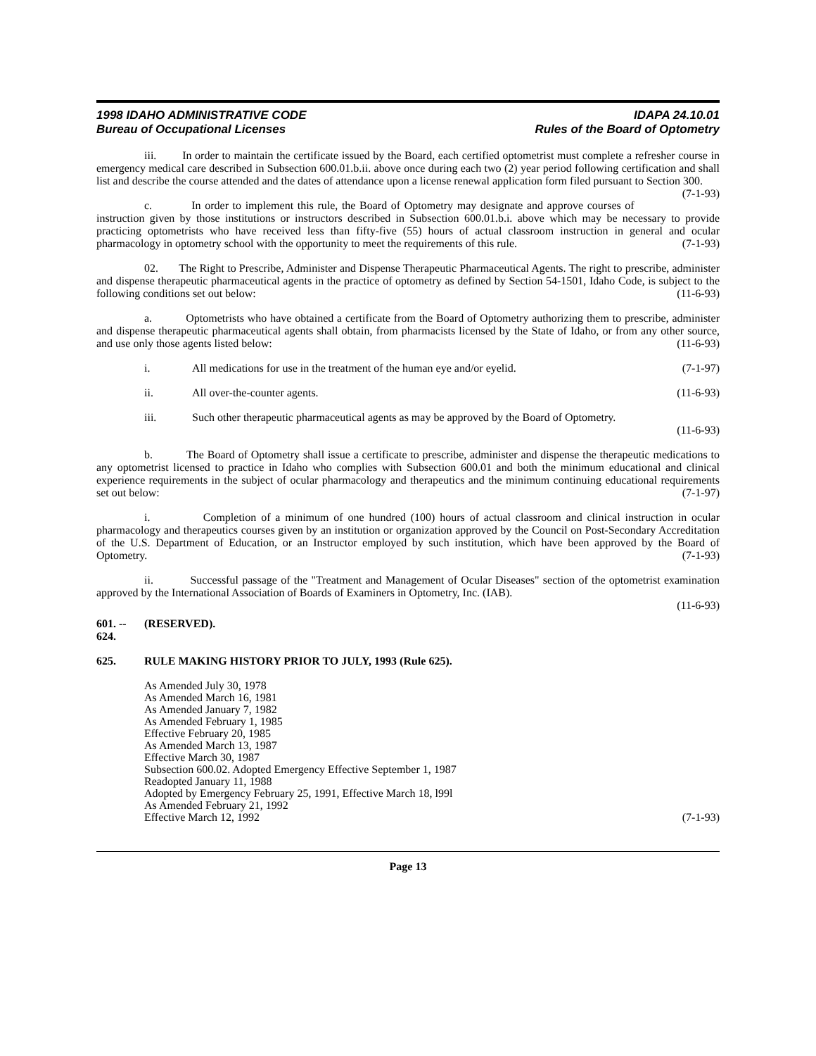1998 IDAHO ADMINISTRATIVE CODE
Bureau of Occupational Licenses
IDAPA 24.10.01
Rules of the Board of Optometry
iii. In order to maintain the certificate issued by the Board, each certified optometrist must complete a refresher course in emergency medical care described in Subsection 600.01.b.ii. above once during each two (2) year period following certification and shall list and describe the course attended and the dates of attendance upon a license renewal application form filed pursuant to Section 300. (7-1-93)
c. In order to implement this rule, the Board of Optometry may designate and approve courses of instruction given by those institutions or instructors described in Subsection 600.01.b.i. above which may be necessary to provide practicing optometrists who have received less than fifty-five (55) hours of actual classroom instruction in general and ocular pharmacology in optometry school with the opportunity to meet the requirements of this rule. (7-1-93)
02. The Right to Prescribe, Administer and Dispense Therapeutic Pharmaceutical Agents. The right to prescribe, administer and dispense therapeutic pharmaceutical agents in the practice of optometry as defined by Section 54-1501, Idaho Code, is subject to the following conditions set out below: (11-6-93)
a. Optometrists who have obtained a certificate from the Board of Optometry authorizing them to prescribe, administer and dispense therapeutic pharmaceutical agents shall obtain, from pharmacists licensed by the State of Idaho, or from any other source, and use only those agents listed below: (11-6-93)
i. All medications for use in the treatment of the human eye and/or eyelid. (7-1-97)
ii. All over-the-counter agents. (11-6-93)
iii. Such other therapeutic pharmaceutical agents as may be approved by the Board of Optometry.
(11-6-93)
b. The Board of Optometry shall issue a certificate to prescribe, administer and dispense the therapeutic medications to any optometrist licensed to practice in Idaho who complies with Subsection 600.01 and both the minimum educational and clinical experience requirements in the subject of ocular pharmacology and therapeutics and the minimum continuing educational requirements set out below: (7-1-97)
i. Completion of a minimum of one hundred (100) hours of actual classroom and clinical instruction in ocular pharmacology and therapeutics courses given by an institution or organization approved by the Council on Post-Secondary Accreditation of the U.S. Department of Education, or an Instructor employed by such institution, which have been approved by the Board of Optometry. (7-1-93)
ii. Successful passage of the "Treatment and Management of Ocular Diseases" section of the optometrist examination approved by the International Association of Boards of Examiners in Optometry, Inc. (IAB).
(11-6-93)
601. -- 624. (RESERVED).
625. RULE MAKING HISTORY PRIOR TO JULY, 1993 (Rule 625).
As Amended July 30, 1978
As Amended March 16, 1981
As Amended January 7, 1982
As Amended February 1, 1985
Effective February 20, 1985
As Amended March 13, 1987
Effective March 30, 1987
Subsection 600.02. Adopted Emergency Effective September 1, 1987
Readopted January 11, 1988
Adopted by Emergency February 25, 1991, Effective March 18, l99l
As Amended February 21, 1992
Effective March 12, 1992 (7-1-93)
Page 13